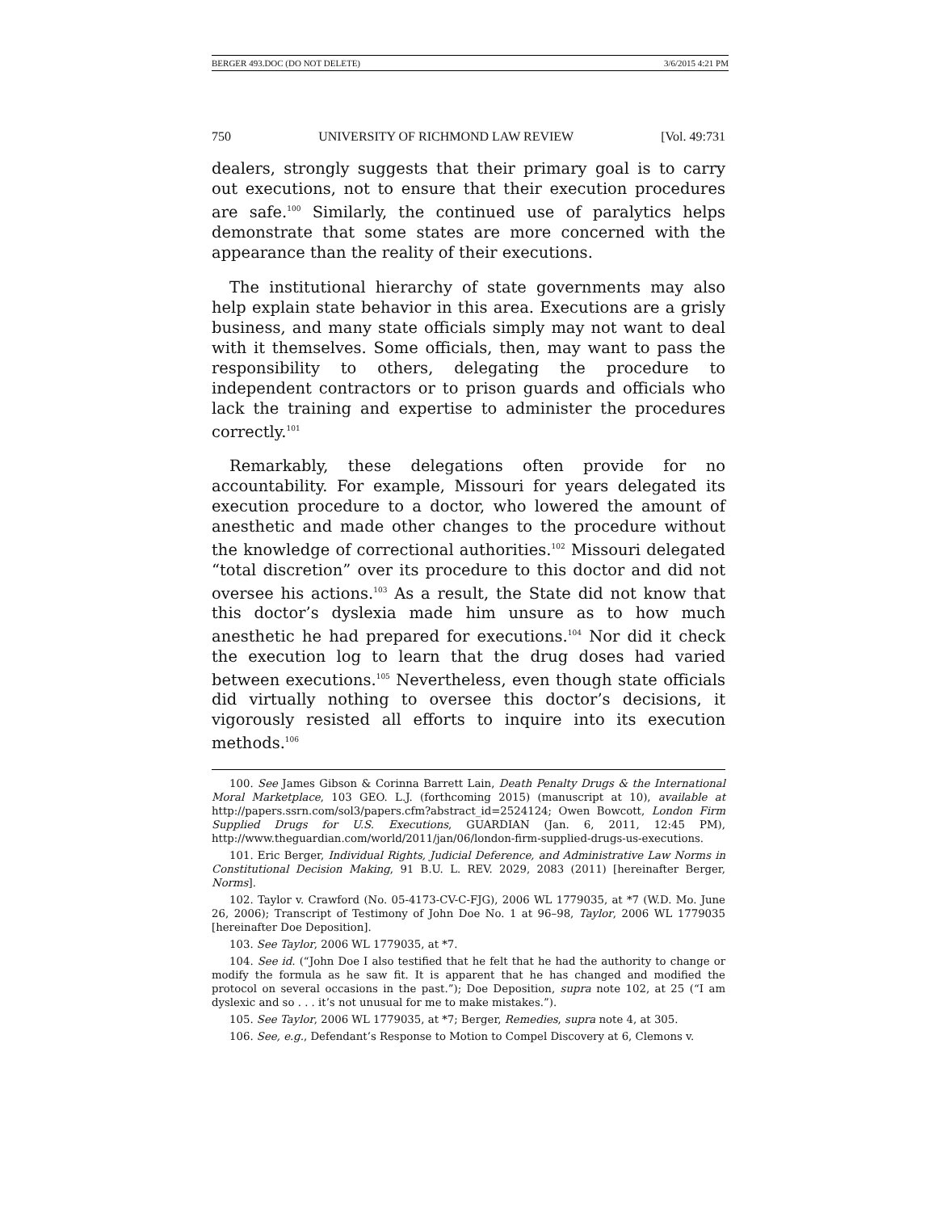BERGER 493.DOC (DO NOT DELETE) 3/6/2015 4:21 PM
750 UNIVERSITY OF RICHMOND LAW REVIEW [Vol. 49:731
dealers, strongly suggests that their primary goal is to carry out executions, not to ensure that their execution procedures are safe.<sup>100</sup> Similarly, the continued use of paralytics helps demonstrate that some states are more concerned with the appearance than the reality of their executions.
The institutional hierarchy of state governments may also help explain state behavior in this area. Executions are a grisly business, and many state officials simply may not want to deal with it themselves. Some officials, then, may want to pass the responsibility to others, delegating the procedure to independent contractors or to prison guards and officials who lack the training and expertise to administer the procedures correctly.<sup>101</sup>
Remarkably, these delegations often provide for no accountability. For example, Missouri for years delegated its execution procedure to a doctor, who lowered the amount of anesthetic and made other changes to the procedure without the knowledge of correctional authorities.<sup>102</sup> Missouri delegated “total discretion” over its procedure to this doctor and did not oversee his actions.<sup>103</sup> As a result, the State did not know that this doctor’s dyslexia made him unsure as to how much anesthetic he had prepared for executions.<sup>104</sup> Nor did it check the execution log to learn that the drug doses had varied between executions.<sup>105</sup> Nevertheless, even though state officials did virtually nothing to oversee this doctor’s decisions, it vigorously resisted all efforts to inquire into its execution methods.<sup>106</sup>
100. See James Gibson & Corinna Barrett Lain, Death Penalty Drugs & the International Moral Marketplace, 103 GEO. L.J. (forthcoming 2015) (manuscript at 10), available at http://papers.ssrn.com/sol3/papers.cfm?abstract_id=2524124; Owen Bowcott, London Firm Supplied Drugs for U.S. Executions, GUARDIAN (Jan. 6, 2011, 12:45 PM), http://www.theguardian.com/world/2011/jan/06/london-firm-supplied-drugs-us-executions.
101. Eric Berger, Individual Rights, Judicial Deference, and Administrative Law Norms in Constitutional Decision Making, 91 B.U. L. REV. 2029, 2083 (2011) [hereinafter Berger, Norms].
102. Taylor v. Crawford (No. 05-4173-CV-C-FJG), 2006 WL 1779035, at *7 (W.D. Mo. June 26, 2006); Transcript of Testimony of John Doe No. 1 at 96–98, Taylor, 2006 WL 1779035 [hereinafter Doe Deposition].
103. See Taylor, 2006 WL 1779035, at *7.
104. See id. (“John Doe I also testified that he felt that he had the authority to change or modify the formula as he saw fit. It is apparent that he has changed and modified the protocol on several occasions in the past.”); Doe Deposition, supra note 102, at 25 (“I am dyslexic and so . . . it’s not unusual for me to make mistakes.”).
105. See Taylor, 2006 WL 1779035, at *7; Berger, Remedies, supra note 4, at 305.
106. See, e.g., Defendant’s Response to Motion to Compel Discovery at 6, Clemons v.